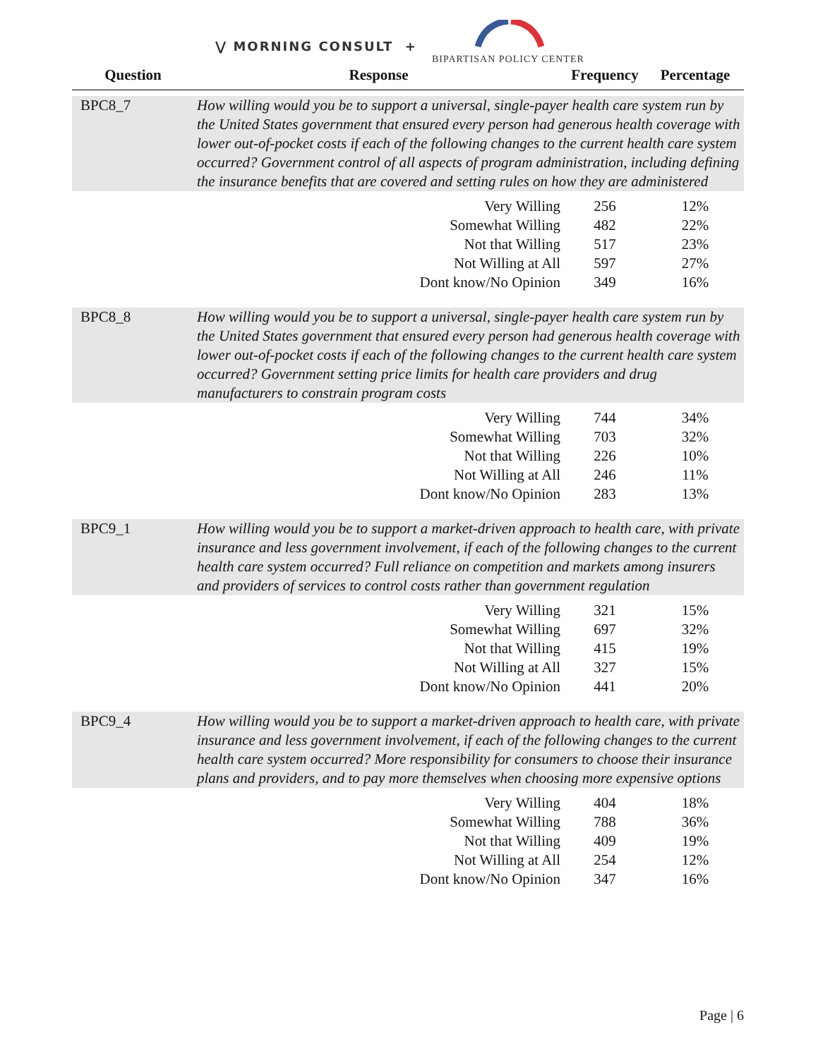⋁ MORNING CONSULT +
BIPARTISAN POLICY CENTER
| Question | Response | Frequency | Percentage |
| --- | --- | --- | --- |
| BPC8_7 | How willing would you be to support a universal, single-payer health care system run by the United States government that ensured every person had generous health coverage with lower out-of-pocket costs if each of the following changes to the current health care system occurred? Government control of all aspects of program administration, including defining the insurance benefits that are covered and setting rules on how they are administered | | |
| | Very Willing | 256 | 12% |
| | Somewhat Willing | 482 | 22% |
| | Not that Willing | 517 | 23% |
| | Not Willing at All | 597 | 27% |
| | Dont know/No Opinion | 349 | 16% |
| BPC8_8 | How willing would you be to support a universal, single-payer health care system run by the United States government that ensured every person had generous health coverage with lower out-of-pocket costs if each of the following changes to the current health care system occurred? Government setting price limits for health care providers and drug manufacturers to constrain program costs | | |
| | Very Willing | 744 | 34% |
| | Somewhat Willing | 703 | 32% |
| | Not that Willing | 226 | 10% |
| | Not Willing at All | 246 | 11% |
| | Dont know/No Opinion | 283 | 13% |
| BPC9_1 | How willing would you be to support a market-driven approach to health care, with private insurance and less government involvement, if each of the following changes to the current health care system occurred? Full reliance on competition and markets among insurers and providers of services to control costs rather than government regulation | | |
| | Very Willing | 321 | 15% |
| | Somewhat Willing | 697 | 32% |
| | Not that Willing | 415 | 19% |
| | Not Willing at All | 327 | 15% |
| | Dont know/No Opinion | 441 | 20% |
| BPC9_4 | How willing would you be to support a market-driven approach to health care, with private insurance and less government involvement, if each of the following changes to the current health care system occurred? More responsibility for consumers to choose their insurance plans and providers, and to pay more themselves when choosing more expensive options | | |
| | Very Willing | 404 | 18% |
| | Somewhat Willing | 788 | 36% |
| | Not that Willing | 409 | 19% |
| | Not Willing at All | 254 | 12% |
| | Dont know/No Opinion | 347 | 16% |
Page | 6